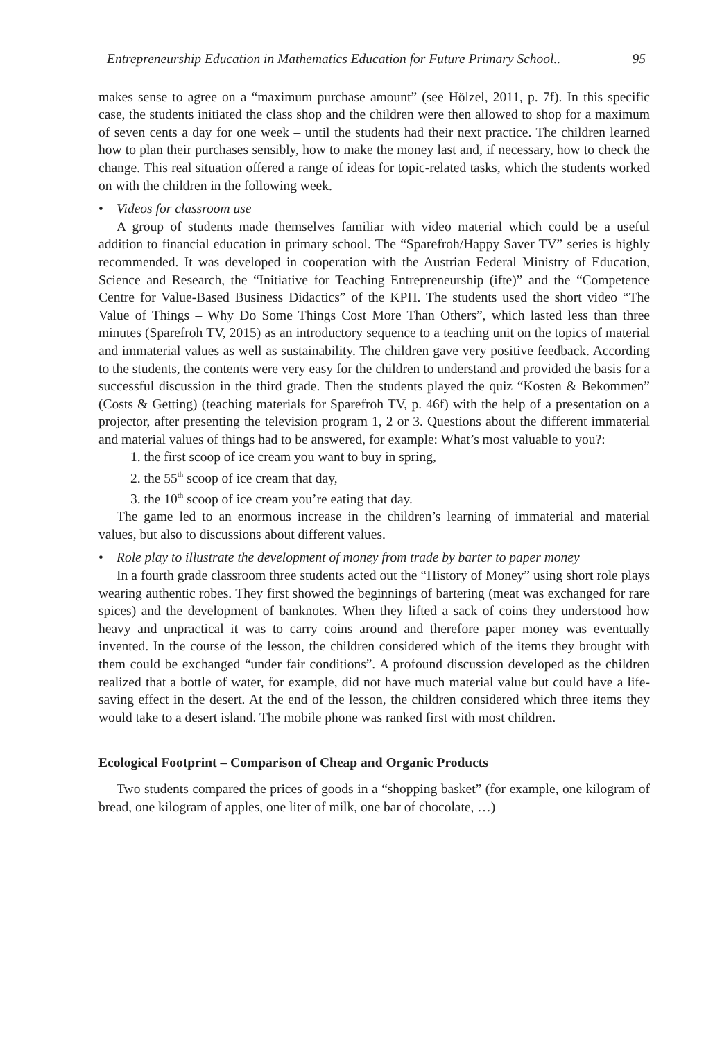Entrepreneurship Education in Mathematics Education for Future Primary School.. 95
makes sense to agree on a “maximum purchase amount” (see Hölzel, 2011, p. 7f). In this specific case, the students initiated the class shop and the children were then allowed to shop for a maximum of seven cents a day for one week – until the students had their next practice. The children learned how to plan their purchases sensibly, how to make the money last and, if necessary, how to check the change. This real situation offered a range of ideas for topic-related tasks, which the students worked on with the children in the following week.
• Videos for classroom use
A group of students made themselves familiar with video material which could be a useful addition to financial education in primary school. The “Sparefroh/Happy Saver TV” series is highly recommended. It was developed in cooperation with the Austrian Federal Ministry of Education, Science and Research, the “Initiative for Teaching Entrepreneurship (ifte)” and the “Competence Centre for Value-Based Business Didactics” of the KPH. The students used the short video “The Value of Things – Why Do Some Things Cost More Than Others”, which lasted less than three minutes (Sparefroh TV, 2015) as an introductory sequence to a teaching unit on the topics of material and immaterial values as well as sustainability. The children gave very positive feedback. According to the students, the contents were very easy for the children to understand and provided the basis for a successful discussion in the third grade. Then the students played the quiz “Kosten & Bekommen” (Costs & Getting) (teaching materials for Sparefroh TV, p. 46f) with the help of a presentation on a projector, after presenting the television program 1, 2 or 3. Questions about the different immaterial and material values of things had to be answered, for example: What’s most valuable to you?:
1. the first scoop of ice cream you want to buy in spring,
2. the 55<sup>th</sup> scoop of ice cream that day,
3. the 10<sup>th</sup> scoop of ice cream you’re eating that day.
The game led to an enormous increase in the children’s learning of immaterial and material values, but also to discussions about different values.
• Role play to illustrate the development of money from trade by barter to paper money
In a fourth grade classroom three students acted out the “History of Money” using short role plays wearing authentic robes. They first showed the beginnings of bartering (meat was exchanged for rare spices) and the development of banknotes. When they lifted a sack of coins they understood how heavy and unpractical it was to carry coins around and therefore paper money was eventually invented. In the course of the lesson, the children considered which of the items they brought with them could be exchanged “under fair conditions”. A profound discussion developed as the children realized that a bottle of water, for example, did not have much material value but could have a life-saving effect in the desert. At the end of the lesson, the children considered which three items they would take to a desert island. The mobile phone was ranked first with most children.
Ecological Footprint – Comparison of Cheap and Organic Products
Two students compared the prices of goods in a “shopping basket” (for example, one kilogram of bread, one kilogram of apples, one liter of milk, one bar of chocolate, …)